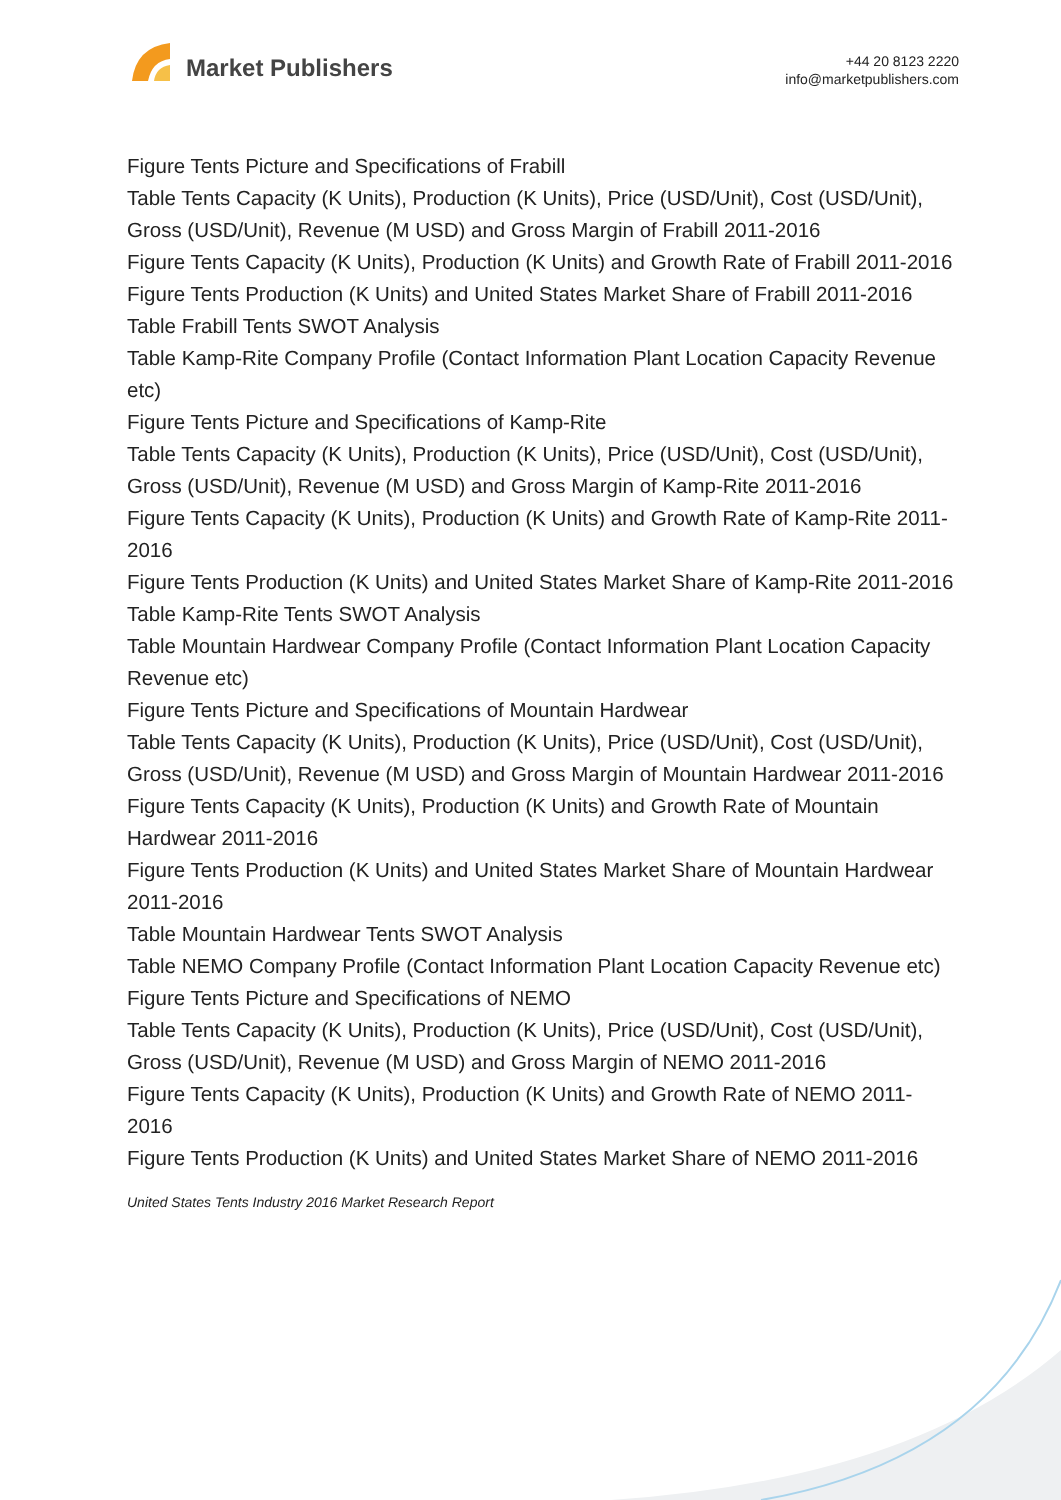Market Publishers
+44 20 8123 2220
info@marketpublishers.com
Figure Tents Picture and Specifications of Frabill
Table Tents Capacity (K Units), Production (K Units), Price (USD/Unit), Cost (USD/Unit), Gross (USD/Unit), Revenue (M USD) and Gross Margin of Frabill 2011-2016
Figure Tents Capacity (K Units), Production (K Units) and Growth Rate of Frabill 2011-2016
Figure Tents Production (K Units) and United States Market Share of Frabill 2011-2016
Table Frabill Tents SWOT Analysis
Table Kamp-Rite Company Profile (Contact Information Plant Location Capacity Revenue etc)
Figure Tents Picture and Specifications of Kamp-Rite
Table Tents Capacity (K Units), Production (K Units), Price (USD/Unit), Cost (USD/Unit), Gross (USD/Unit), Revenue (M USD) and Gross Margin of Kamp-Rite 2011-2016
Figure Tents Capacity (K Units), Production (K Units) and Growth Rate of Kamp-Rite 2011-2016
Figure Tents Production (K Units) and United States Market Share of Kamp-Rite 2011-2016
Table Kamp-Rite Tents SWOT Analysis
Table Mountain Hardwear Company Profile (Contact Information Plant Location Capacity Revenue etc)
Figure Tents Picture and Specifications of Mountain Hardwear
Table Tents Capacity (K Units), Production (K Units), Price (USD/Unit), Cost (USD/Unit), Gross (USD/Unit), Revenue (M USD) and Gross Margin of Mountain Hardwear 2011-2016
Figure Tents Capacity (K Units), Production (K Units) and Growth Rate of Mountain Hardwear 2011-2016
Figure Tents Production (K Units) and United States Market Share of Mountain Hardwear 2011-2016
Table Mountain Hardwear Tents SWOT Analysis
Table NEMO Company Profile (Contact Information Plant Location Capacity Revenue etc)
Figure Tents Picture and Specifications of NEMO
Table Tents Capacity (K Units), Production (K Units), Price (USD/Unit), Cost (USD/Unit), Gross (USD/Unit), Revenue (M USD) and Gross Margin of NEMO 2011-2016
Figure Tents Capacity (K Units), Production (K Units) and Growth Rate of NEMO 2011-2016
Figure Tents Production (K Units) and United States Market Share of NEMO 2011-2016
United States Tents Industry 2016 Market Research Report